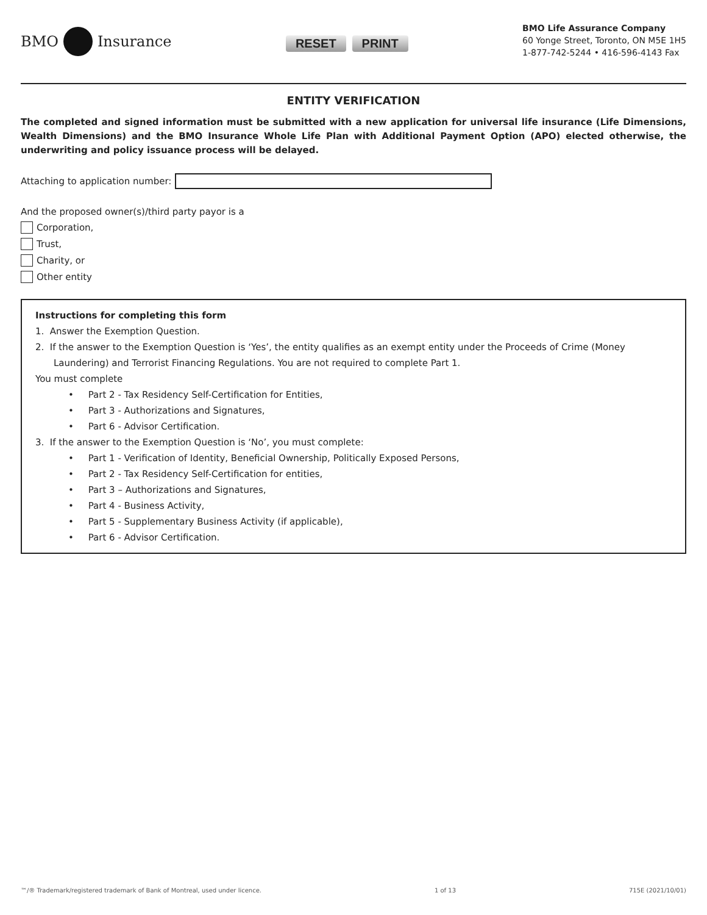BMO Insurance
RESET PRINT
BMO Life Assurance Company
60 Yonge Street, Toronto, ON M5E 1H5
1-877-742-5244 • 416-596-4143 Fax
ENTITY VERIFICATION
The completed and signed information must be submitted with a new application for universal life insurance (Life Dimensions, Wealth Dimensions) and the BMO Insurance Whole Life Plan with Additional Payment Option (APO) elected otherwise, the underwriting and policy issuance process will be delayed.
Attaching to application number:
And the proposed owner(s)/third party payor is a
Corporation,
Trust,
Charity, or
Other entity
Instructions for completing this form
1. Answer the Exemption Question.
2. If the answer to the Exemption Question is ‘Yes’, the entity qualifies as an exempt entity under the Proceeds of Crime (Money Laundering) and Terrorist Financing Regulations. You are not required to complete Part 1.
You must complete
• Part 2 - Tax Residency Self-Certification for Entities,
• Part 3 - Authorizations and Signatures,
• Part 6 - Advisor Certification.
3. If the answer to the Exemption Question is ‘No’, you must complete:
• Part 1 - Verification of Identity, Beneficial Ownership, Politically Exposed Persons,
• Part 2 - Tax Residency Self-Certification for entities,
• Part 3 – Authorizations and Signatures,
• Part 4 - Business Activity,
• Part 5 - Supplementary Business Activity (if applicable),
• Part 6 - Advisor Certification.
™/® Trademark/registered trademark of Bank of Montreal, used under licence. 1 of 13 715E (2021/10/01)